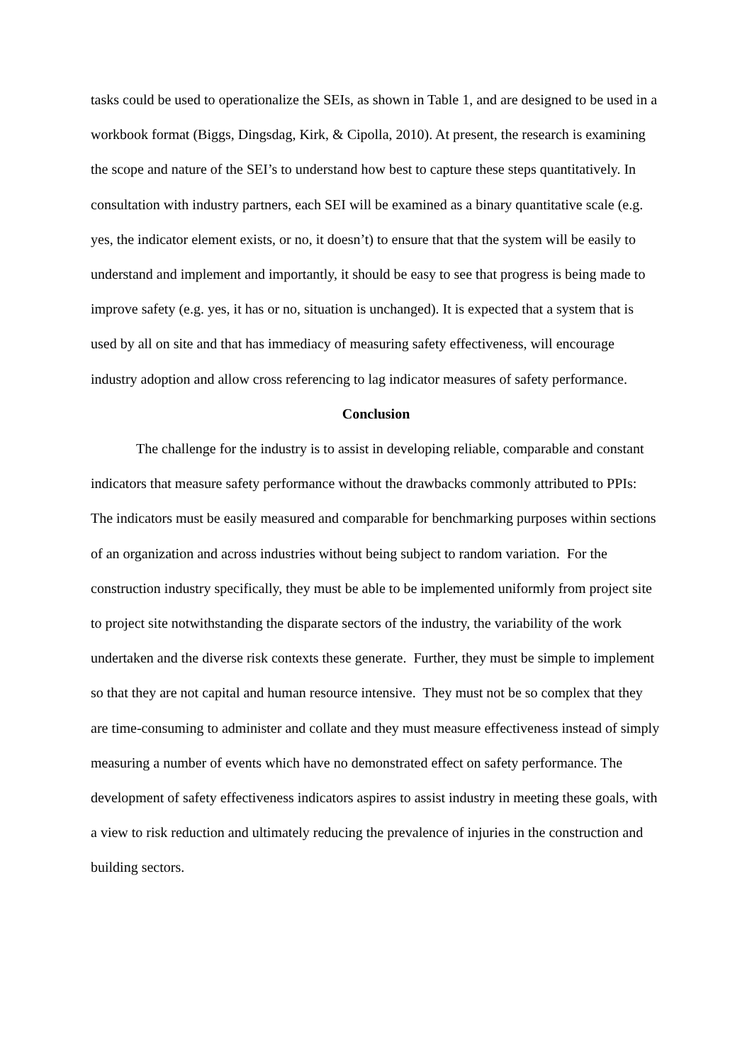tasks could be used to operationalize the SEIs, as shown in Table 1, and are designed to be used in a workbook format (Biggs, Dingsdag, Kirk, & Cipolla, 2010). At present, the research is examining the scope and nature of the SEI’s to understand how best to capture these steps quantitatively. In consultation with industry partners, each SEI will be examined as a binary quantitative scale (e.g. yes, the indicator element exists, or no, it doesn’t) to ensure that that the system will be easily to understand and implement and importantly, it should be easy to see that progress is being made to improve safety (e.g. yes, it has or no, situation is unchanged). It is expected that a system that is used by all on site and that has immediacy of measuring safety effectiveness, will encourage industry adoption and allow cross referencing to lag indicator measures of safety performance.
Conclusion
The challenge for the industry is to assist in developing reliable, comparable and constant indicators that measure safety performance without the drawbacks commonly attributed to PPIs: The indicators must be easily measured and comparable for benchmarking purposes within sections of an organization and across industries without being subject to random variation. For the construction industry specifically, they must be able to be implemented uniformly from project site to project site notwithstanding the disparate sectors of the industry, the variability of the work undertaken and the diverse risk contexts these generate. Further, they must be simple to implement so that they are not capital and human resource intensive. They must not be so complex that they are time-consuming to administer and collate and they must measure effectiveness instead of simply measuring a number of events which have no demonstrated effect on safety performance. The development of safety effectiveness indicators aspires to assist industry in meeting these goals, with a view to risk reduction and ultimately reducing the prevalence of injuries in the construction and building sectors.